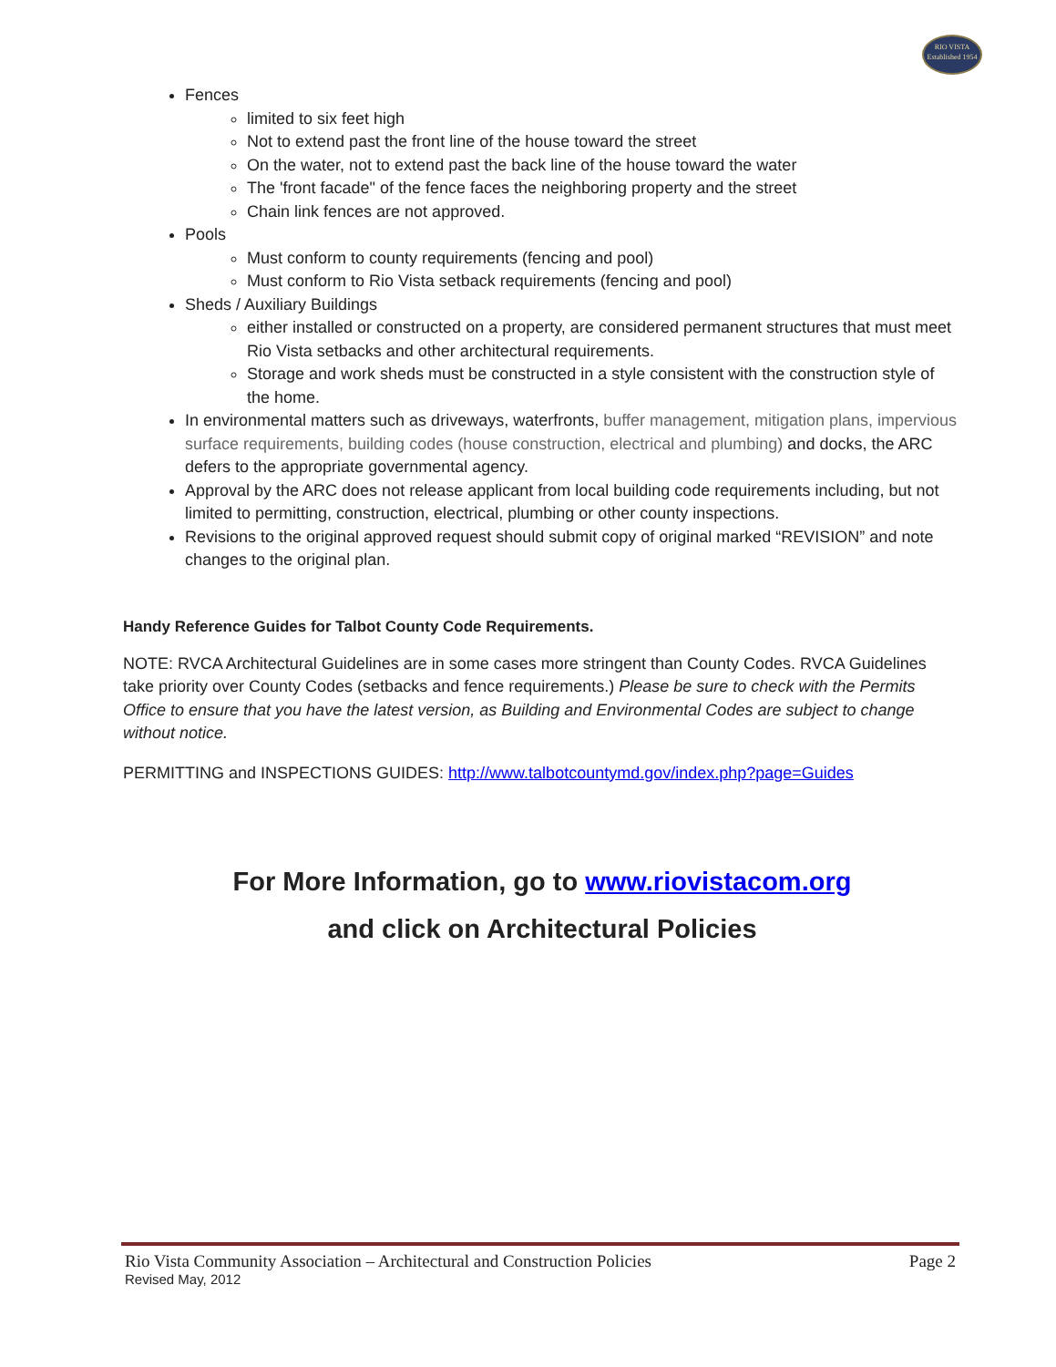RIO VISTA
Established 1954
Fences
limited to six feet high
Not to extend past the front line of the house toward the street
On the water, not to extend past the back line of the house toward the water
The 'front facade" of the fence faces the neighboring property and the street
Chain link fences are not approved.
Pools
Must conform to county requirements (fencing and pool)
Must conform to Rio Vista setback requirements (fencing and pool)
Sheds / Auxiliary Buildings
either installed or constructed on a property, are considered permanent structures that must meet Rio Vista setbacks and other architectural requirements.
Storage and work sheds must be constructed in a style consistent with the construction style of the home.
In environmental matters such as driveways, waterfronts, buffer management, mitigation plans, impervious surface requirements, building codes (house construction, electrical and plumbing) and docks, the ARC defers to the appropriate governmental agency.
Approval by the ARC does not release applicant from local building code requirements including, but not limited to permitting, construction, electrical, plumbing or other county inspections.
Revisions to the original approved request should submit copy of original marked “REVISION” and note changes to the original plan.
Handy Reference Guides for Talbot County Code Requirements.
NOTE: RVCA Architectural Guidelines are in some cases more stringent than County Codes. RVCA Guidelines take priority over County Codes (setbacks and fence requirements.) Please be sure to check with the Permits Office to ensure that you have the latest version, as Building and Environmental Codes are subject to change without notice.
PERMITTING and INSPECTIONS GUIDES: http://www.talbotcountymd.gov/index.php?page=Guides
For More Information, go to www.riovistacom.org
and click on Architectural Policies
Rio Vista Community Association – Architectural and Construction Policies Page 2
Revised May, 2012